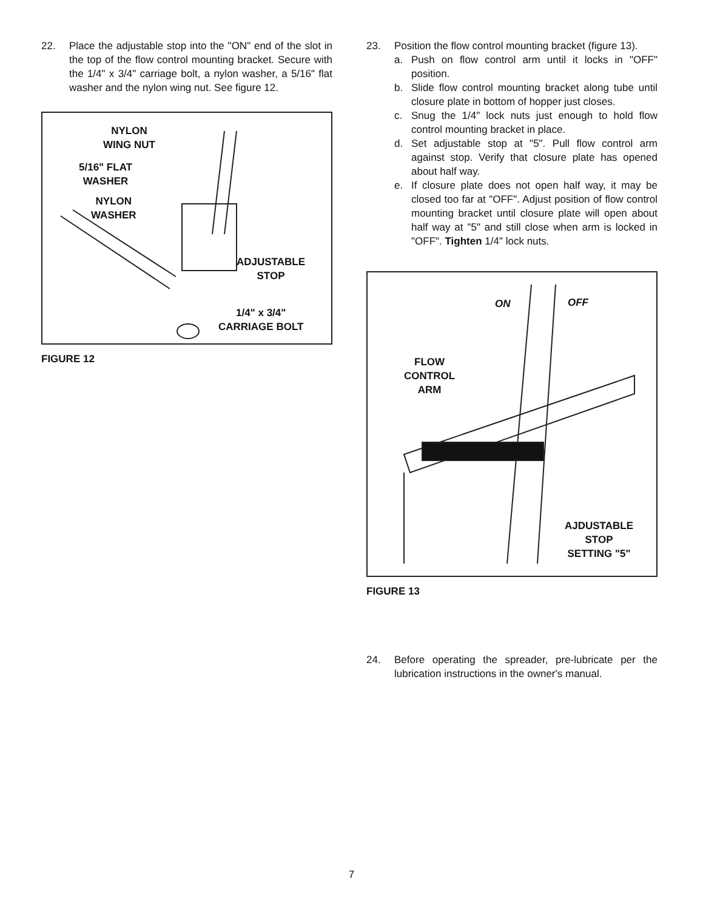22. Place the adjustable stop into the "ON" end of the slot in the top of the flow control mounting bracket. Secure with the 1/4" x 3/4" carriage bolt, a nylon washer, a 5/16" flat washer and the nylon wing nut. See figure 12.
NYLON
WING NUT
5/16" FLAT
WASHER
NYLON
WASHER
ADJUSTABLE
STOP
1/4" x 3/4"
CARRIAGE BOLT
FIGURE 12
23. Position the flow control mounting bracket (figure 13).
a. Push on flow control arm until it locks in "OFF" position.
b. Slide flow control mounting bracket along tube until closure plate in bottom of hopper just closes.
c. Snug the 1/4" lock nuts just enough to hold flow control mounting bracket in place.
d. Set adjustable stop at "5". Pull flow control arm against stop. Verify that closure plate has opened about half way.
e. If closure plate does not open half way, it may be closed too far at "OFF". Adjust position of flow control mounting bracket until closure plate will open about half way at "5" and still close when arm is locked in "OFF". Tighten 1/4" lock nuts.
ON OFF
FLOW
CONTROL
ARM
AJDUSTABLE
STOP
SETTING "5"
FIGURE 13
24. Before operating the spreader, pre-lubricate per the lubrication instructions in the owner's manual.
7